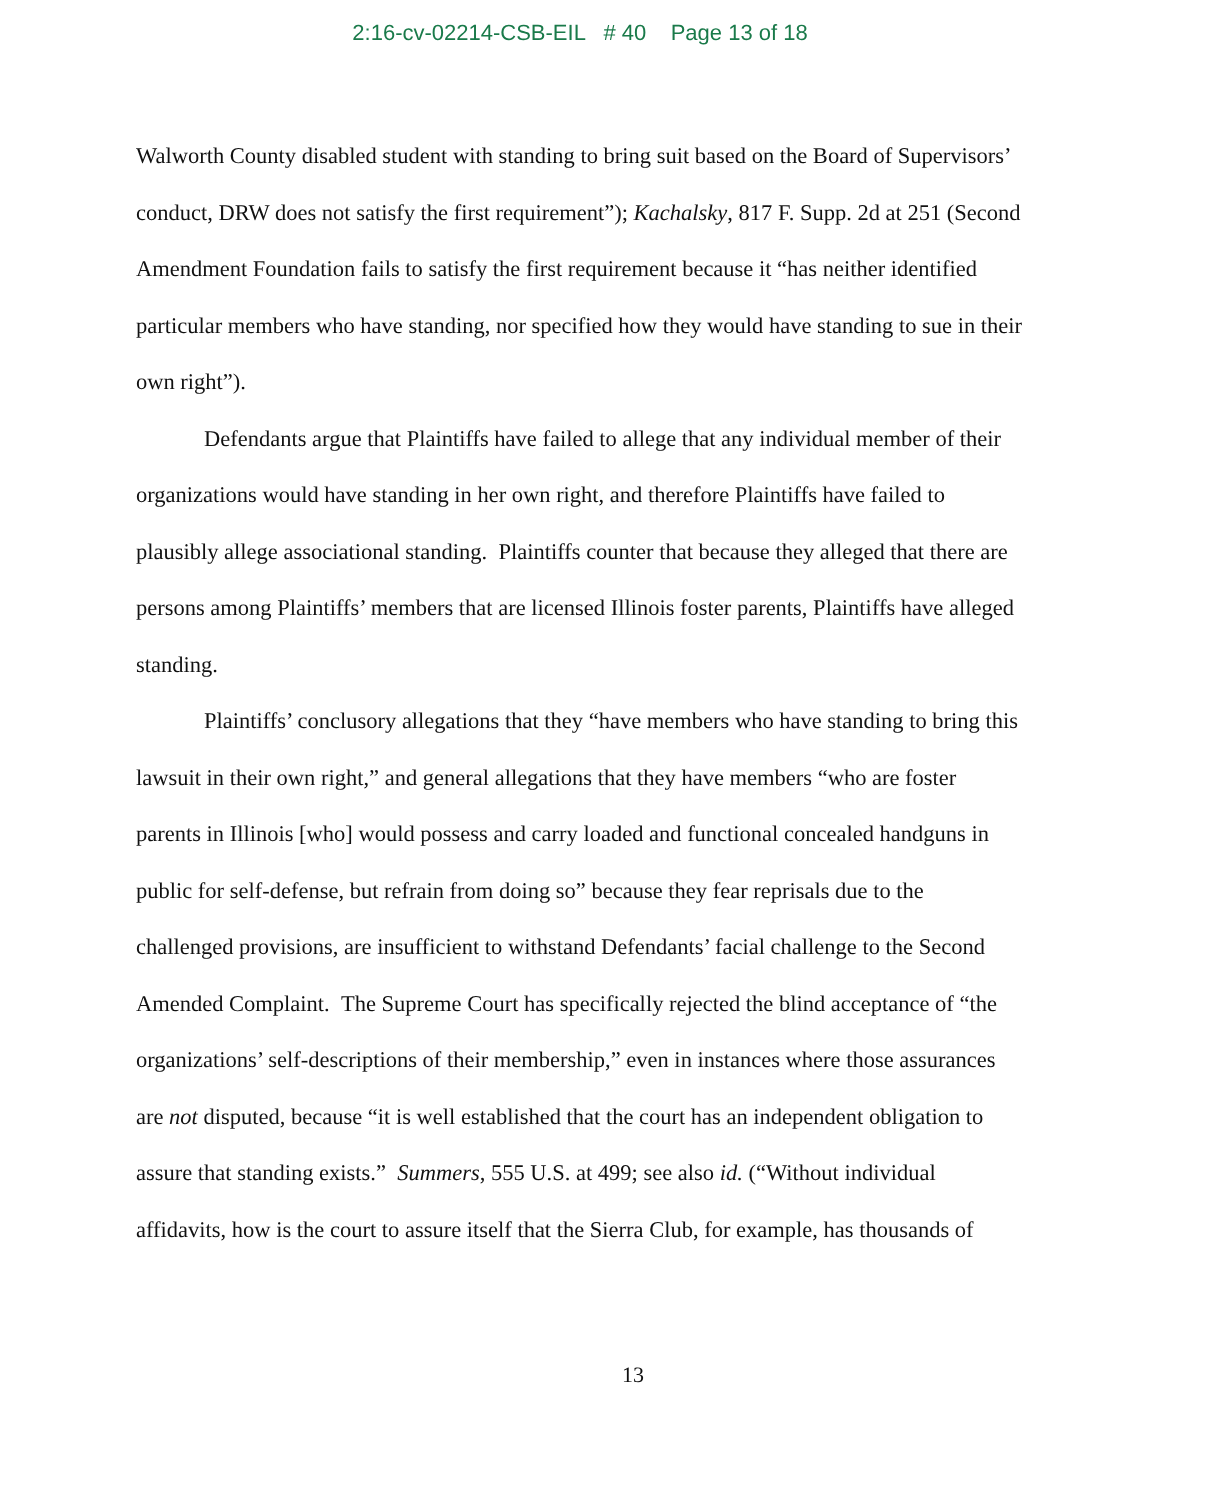2:16-cv-02214-CSB-EIL # 40 Page 13 of 18
Walworth County disabled student with standing to bring suit based on the Board of Supervisors’ conduct, DRW does not satisfy the first requirement”); Kachalsky, 817 F. Supp. 2d at 251 (Second Amendment Foundation fails to satisfy the first requirement because it “has neither identified particular members who have standing, nor specified how they would have standing to sue in their own right”).
Defendants argue that Plaintiffs have failed to allege that any individual member of their organizations would have standing in her own right, and therefore Plaintiffs have failed to plausibly allege associational standing. Plaintiffs counter that because they alleged that there are persons among Plaintiffs’ members that are licensed Illinois foster parents, Plaintiffs have alleged standing.
Plaintiffs’ conclusory allegations that they “have members who have standing to bring this lawsuit in their own right,” and general allegations that they have members “who are foster parents in Illinois [who] would possess and carry loaded and functional concealed handguns in public for self-defense, but refrain from doing so” because they fear reprisals due to the challenged provisions, are insufficient to withstand Defendants’ facial challenge to the Second Amended Complaint. The Supreme Court has specifically rejected the blind acceptance of “the organizations’ self-descriptions of their membership,” even in instances where those assurances are not disputed, because “it is well established that the court has an independent obligation to assure that standing exists.” Summers, 555 U.S. at 499; see also id. (“Without individual affidavits, how is the court to assure itself that the Sierra Club, for example, has thousands of
13